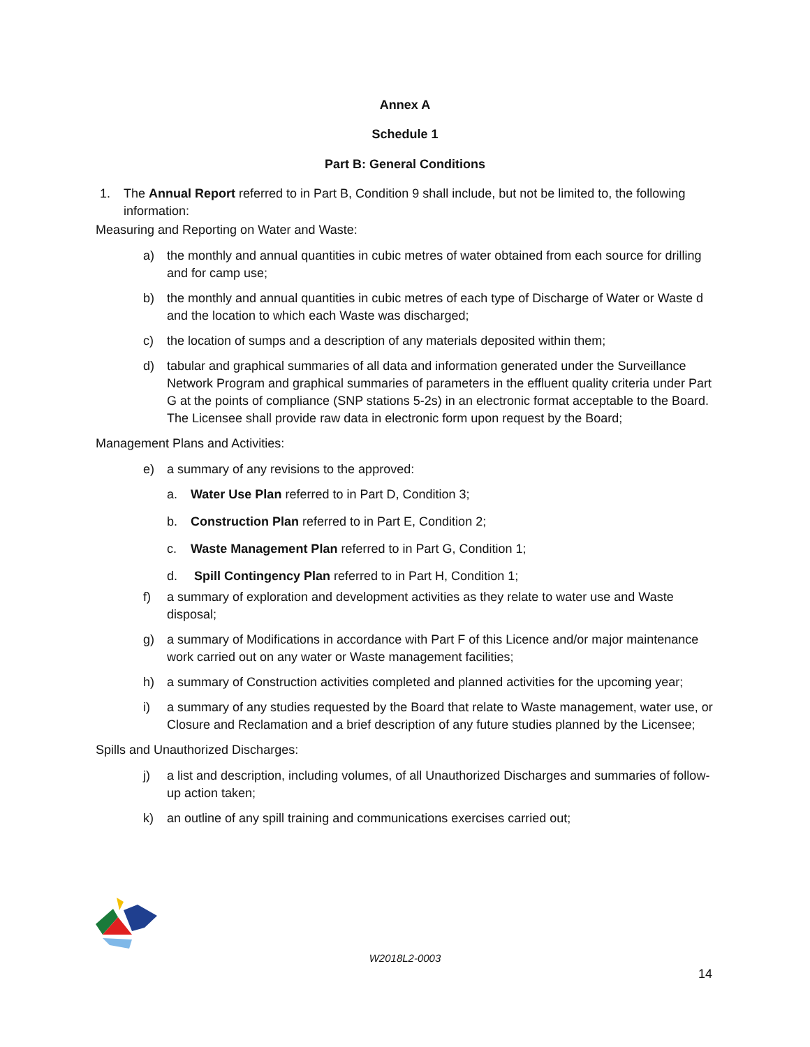Annex A
Schedule 1
Part B: General Conditions
1. The Annual Report referred to in Part B, Condition 9 shall include, but not be limited to, the following information:
Measuring and Reporting on Water and Waste:
a) the monthly and annual quantities in cubic metres of water obtained from each source for drilling and for camp use;
b) the monthly and annual quantities in cubic metres of each type of Discharge of Water or Waste d and the location to which each Waste was discharged;
c) the location of sumps and a description of any materials deposited within them;
d) tabular and graphical summaries of all data and information generated under the Surveillance Network Program and graphical summaries of parameters in the effluent quality criteria under Part G at the points of compliance (SNP stations 5-2s) in an electronic format acceptable to the Board. The Licensee shall provide raw data in electronic form upon request by the Board;
Management Plans and Activities:
e) a summary of any revisions to the approved:
a. Water Use Plan referred to in Part D, Condition 3;
b. Construction Plan referred to in Part E, Condition 2;
c. Waste Management Plan referred to in Part G, Condition 1;
d. Spill Contingency Plan referred to in Part H, Condition 1;
f) a summary of exploration and development activities as they relate to water use and Waste disposal;
g) a summary of Modifications in accordance with Part F of this Licence and/or major maintenance work carried out on any water or Waste management facilities;
h) a summary of Construction activities completed and planned activities for the upcoming year;
i) a summary of any studies requested by the Board that relate to Waste management, water use, or Closure and Reclamation and a brief description of any future studies planned by the Licensee;
Spills and Unauthorized Discharges:
j) a list and description, including volumes, of all Unauthorized Discharges and summaries of follow-up action taken;
k) an outline of any spill training and communications exercises carried out;
W2018L2-0003
14